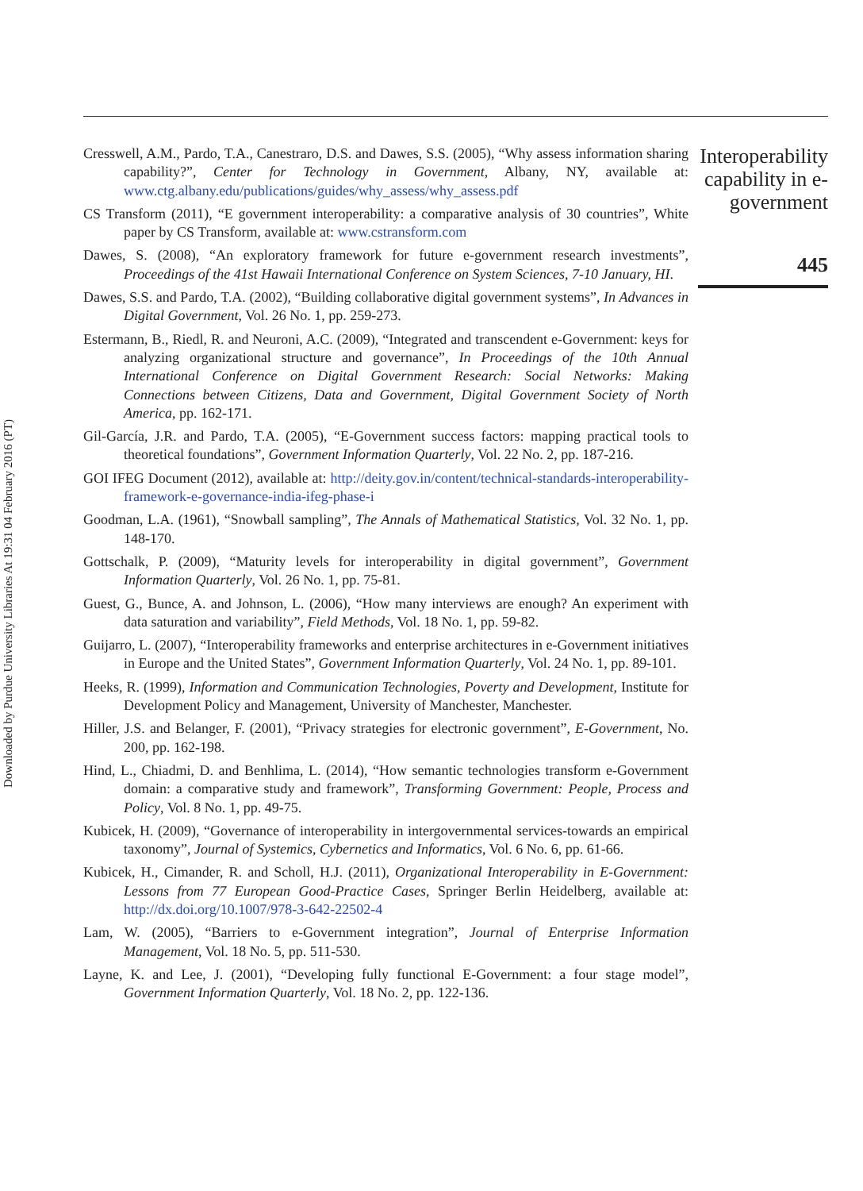Downloaded by Purdue University Libraries At 19:31 04 February 2016 (PT)
Cresswell, A.M., Pardo, T.A., Canestraro, D.S. and Dawes, S.S. (2005), “Why assess information sharing capability?”, Center for Technology in Government, Albany, NY, available at: www.ctg.albany.edu/publications/guides/why_assess/why_assess.pdf
CS Transform (2011), “E government interoperability: a comparative analysis of 30 countries”, White paper by CS Transform, available at: www.cstransform.com
Dawes, S. (2008), “An exploratory framework for future e-government research investments”, Proceedings of the 41st Hawaii International Conference on System Sciences, 7-10 January, HI.
Dawes, S.S. and Pardo, T.A. (2002), “Building collaborative digital government systems”, In Advances in Digital Government, Vol. 26 No. 1, pp. 259-273.
Estermann, B., Riedl, R. and Neuroni, A.C. (2009), “Integrated and transcendent e-Government: keys for analyzing organizational structure and governance”, In Proceedings of the 10th Annual International Conference on Digital Government Research: Social Networks: Making Connections between Citizens, Data and Government, Digital Government Society of North America, pp. 162-171.
Gil-García, J.R. and Pardo, T.A. (2005), “E-Government success factors: mapping practical tools to theoretical foundations”, Government Information Quarterly, Vol. 22 No. 2, pp. 187-216.
GOI IFEG Document (2012), available at: http://deity.gov.in/content/technical-standards-interoperability-framework-e-governance-india-ifeg-phase-i
Goodman, L.A. (1961), “Snowball sampling”, The Annals of Mathematical Statistics, Vol. 32 No. 1, pp. 148-170.
Gottschalk, P. (2009), “Maturity levels for interoperability in digital government”, Government Information Quarterly, Vol. 26 No. 1, pp. 75-81.
Guest, G., Bunce, A. and Johnson, L. (2006), “How many interviews are enough? An experiment with data saturation and variability”, Field Methods, Vol. 18 No. 1, pp. 59-82.
Guijarro, L. (2007), “Interoperability frameworks and enterprise architectures in e-Government initiatives in Europe and the United States”, Government Information Quarterly, Vol. 24 No. 1, pp. 89-101.
Heeks, R. (1999), Information and Communication Technologies, Poverty and Development, Institute for Development Policy and Management, University of Manchester, Manchester.
Hiller, J.S. and Belanger, F. (2001), “Privacy strategies for electronic government”, E-Government, No. 200, pp. 162-198.
Hind, L., Chiadmi, D. and Benhlima, L. (2014), “How semantic technologies transform e-Government domain: a comparative study and framework”, Transforming Government: People, Process and Policy, Vol. 8 No. 1, pp. 49-75.
Kubicek, H. (2009), “Governance of interoperability in intergovernmental services-towards an empirical taxonomy”, Journal of Systemics, Cybernetics and Informatics, Vol. 6 No. 6, pp. 61-66.
Kubicek, H., Cimander, R. and Scholl, H.J. (2011), Organizational Interoperability in E-Government: Lessons from 77 European Good-Practice Cases, Springer Berlin Heidelberg, available at: http://dx.doi.org/10.1007/978-3-642-22502-4
Lam, W. (2005), “Barriers to e-Government integration”, Journal of Enterprise Information Management, Vol. 18 No. 5, pp. 511-530.
Layne, K. and Lee, J. (2001), “Developing fully functional E-Government: a four stage model”, Government Information Quarterly, Vol. 18 No. 2, pp. 122-136.
Interoperability capability in e-government
445